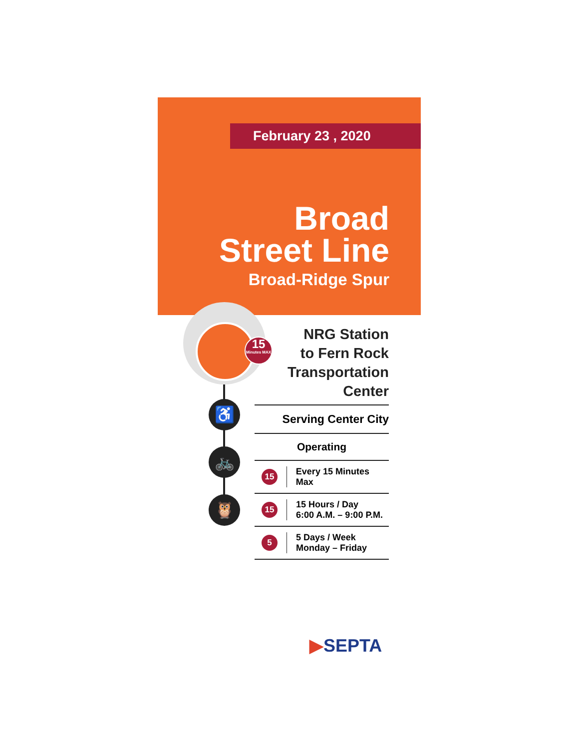February 23 , 2020
Broad
Street Line
Broad-Ridge Spur
15
Minutes MAX
♿
🚲
🦉
NRG Station
to Fern Rock
Transportation
Center
Serving Center City
Operating
15
Every 15 Minutes Max
15
15 Hours / Day
6:00 A.M. – 9:00 P.M.
5
5 Days / Week
Monday – Friday
▶SEPTA